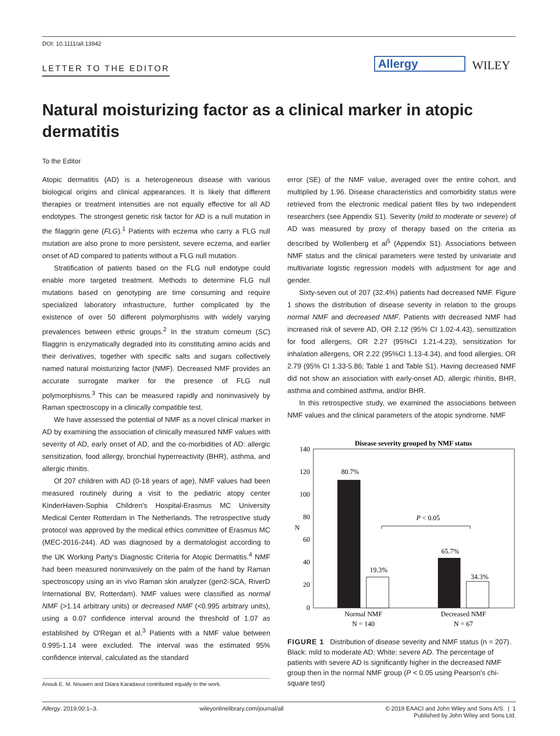DOI: 10.1111/all.13942
LETTER TO THE EDITOR Allergy WILEY
Natural moisturizing factor as a clinical marker in atopic dermatitis
To the Editor
Atopic dermatitis (AD) is a heterogeneous disease with various biological origins and clinical appearances. It is likely that different therapies or treatment intensities are not equally effective for all AD endotypes. The strongest genetic risk factor for AD is a null mutation in the filaggrin gene (FLG).<sup>1</sup> Patients with eczema who carry a FLG null mutation are also prone to more persistent, severe eczema, and earlier onset of AD compared to patients without a FLG null mutation.
Stratification of patients based on the FLG null endotype could enable more targeted treatment. Methods to determine FLG null mutations based on genotyping are time consuming and require specialized laboratory infrastructure, further complicated by the existence of over 50 different polymorphisms with widely varying prevalences between ethnic groups.<sup>2</sup> In the stratum corneum (SC) filaggrin is enzymatically degraded into its constituting amino acids and their derivatives, together with specific salts and sugars collectively named natural moisturizing factor (NMF). Decreased NMF provides an accurate surrogate marker for the presence of FLG null polymorphisms.<sup>3</sup> This can be measured rapidly and noninvasively by Raman spectroscopy in a clinically compatible test.
We have assessed the potential of NMF as a novel clinical marker in AD by examining the association of clinically measured NMF values with severity of AD, early onset of AD, and the co-morbidities of AD: allergic sensitization, food allergy, bronchial hyperreactivity (BHR), asthma, and allergic rhinitis.
Of 207 children with AD (0-18 years of age), NMF values had been measured routinely during a visit to the pediatric atopy center KinderHaven-Sophia Children's Hospital-Erasmus MC University Medical Center Rotterdam in The Netherlands. The retrospective study protocol was approved by the medical ethics committee of Erasmus MC (MEC-2016-244). AD was diagnosed by a dermatologist according to the UK Working Party's Diagnostic Criteria for Atopic Dermatitis.<sup>4</sup> NMF had been measured noninvasively on the palm of the hand by Raman spectroscopy using an in vivo Raman skin analyzer (gen2-SCA, RiverD International BV, Rotterdam). NMF values were classified as normal NMF (>1.14 arbitrary units) or decreased NMF (<0.995 arbitrary units), using a 0.07 confidence interval around the threshold of 1.07 as established by O'Regan et al.<sup>3</sup> Patients with a NMF value between 0.995-1.14 were excluded. The interval was the estimated 95% confidence interval, calculated as the standard
error (SE) of the NMF value, averaged over the entire cohort, and multiplied by 1.96. Disease characteristics and comorbidity status were retrieved from the electronic medical patient files by two independent researchers (see Appendix S1). Severity (mild to moderate or severe) of AD was measured by proxy of therapy based on the criteria as described by Wollenberg et al<sup>5</sup> (Appendix S1). Associations between NMF status and the clinical parameters were tested by univariate and multivariate logistic regression models with adjustment for age and gender.
Sixty-seven out of 207 (32.4%) patients had decreased NMF. Figure 1 shows the distribution of disease severity in relation to the groups normal NMF and decreased NMF. Patients with decreased NMF had increased risk of severe AD, OR 2.12 (95% CI 1.02-4.43), sensitization for food allergens, OR 2.27 (95%CI 1.21-4.23), sensitization for inhalation allergens, OR 2.22 (95%CI 1.13-4.34), and food allergies, OR 2.79 (95% CI 1.33-5.86; Table 1 and Table S1). Having decreased NMF did not show an association with early-onset AD, allergic rhinitis, BHR, asthma and combined asthma, and/or BHR.
In this retrospective study, we examined the associations between NMF values and the clinical parameters of the atopic syndrome. NMF
Disease severity grouped by NMF status
140
120
100
80
60
40
20
0
N
80.7%
19.3%
65.7%
34.3%
P < 0.05
Normal NMF
N = 140
Decreased NMF
N = 67
FIGURE 1 Distribution of disease severity and NMF status (n = 207). Black: mild to moderate AD; White: severe AD. The percentage of patients with severe AD is significantly higher in the decreased NMF group then in the normal NMF group (P < 0.05 using Pearson's chi-square test)
Anouk E. M. Nouwen and Dilara Karadavut contributed equally to the work.
Allergy. 2019;00:1–3. wileyonlinelibrary.com/journal/all © 2019 EAACI and John Wiley and Sons A/S. | 1
Published by John Wiley and Sons Ltd.